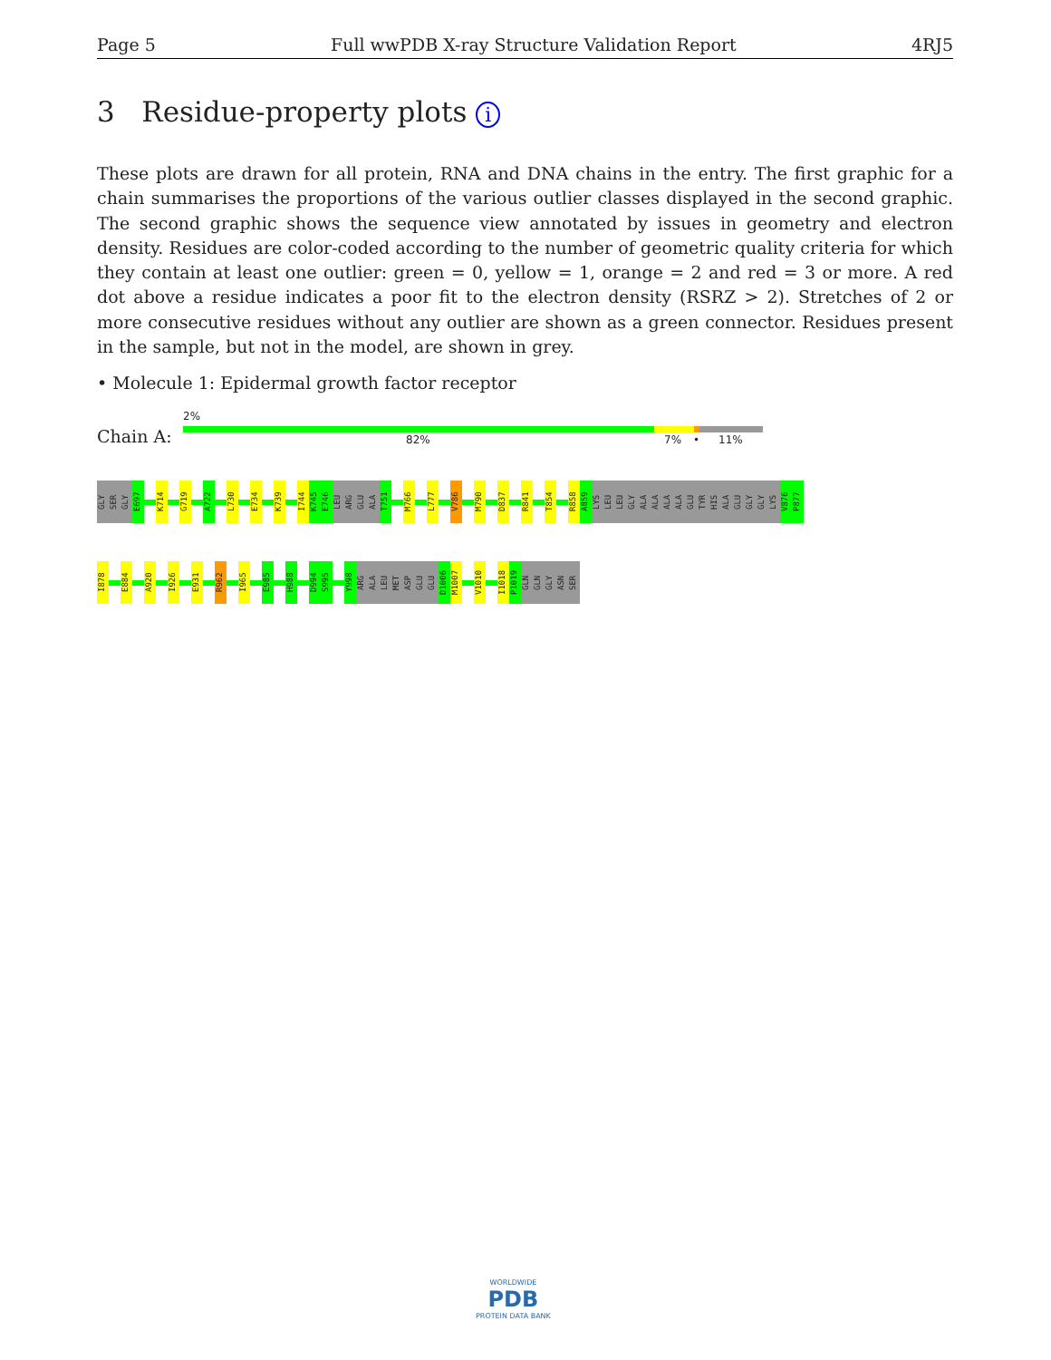Page 5 Full wwPDB X-ray Structure Validation Report 4RJ5
3 Residue-property plots i
These plots are drawn for all protein, RNA and DNA chains in the entry. The first graphic for a chain summarises the proportions of the various outlier classes displayed in the second graphic. The second graphic shows the sequence view annotated by issues in geometry and electron density. Residues are color-coded according to the number of geometric quality criteria for which they contain at least one outlier: green = 0, yellow = 1, orange = 2 and red = 3 or more. A red dot above a residue indicates a poor fit to the electron density (RSRZ > 2). Stretches of 2 or more consecutive residues without any outlier are shown as a green connector. Residues present in the sample, but not in the model, are shown in grey.
• Molecule 1: Epidermal growth factor receptor
2%
Chain A: 82% 7% • 11%
GLY
SER
GLY
E697
K714
G719
A722
L730
E734
K739
I744
K745
E746
LEU
ARG
GLU
ALA
T751
M766
L777
V786
M790
D837
R841
T854
R858
A859
LYS
LEU
LEU
GLY
ALA
ALA
ALA
ALA
GLU
TYR
HIS
ALA
GLU
GLY
GLY
LYS
V876
P877
I878
E884
A920
I926
E931
R962
I965
E985
H988
D994
S995
Y998
ARG
ALA
LEU
MET
ASP
GLU
GLU
D1006
M1007
V1010
I1018
P1019
GLN
GLN
GLY
ASN
SER
WORLDWIDE
PDB
PROTEIN DATA BANK